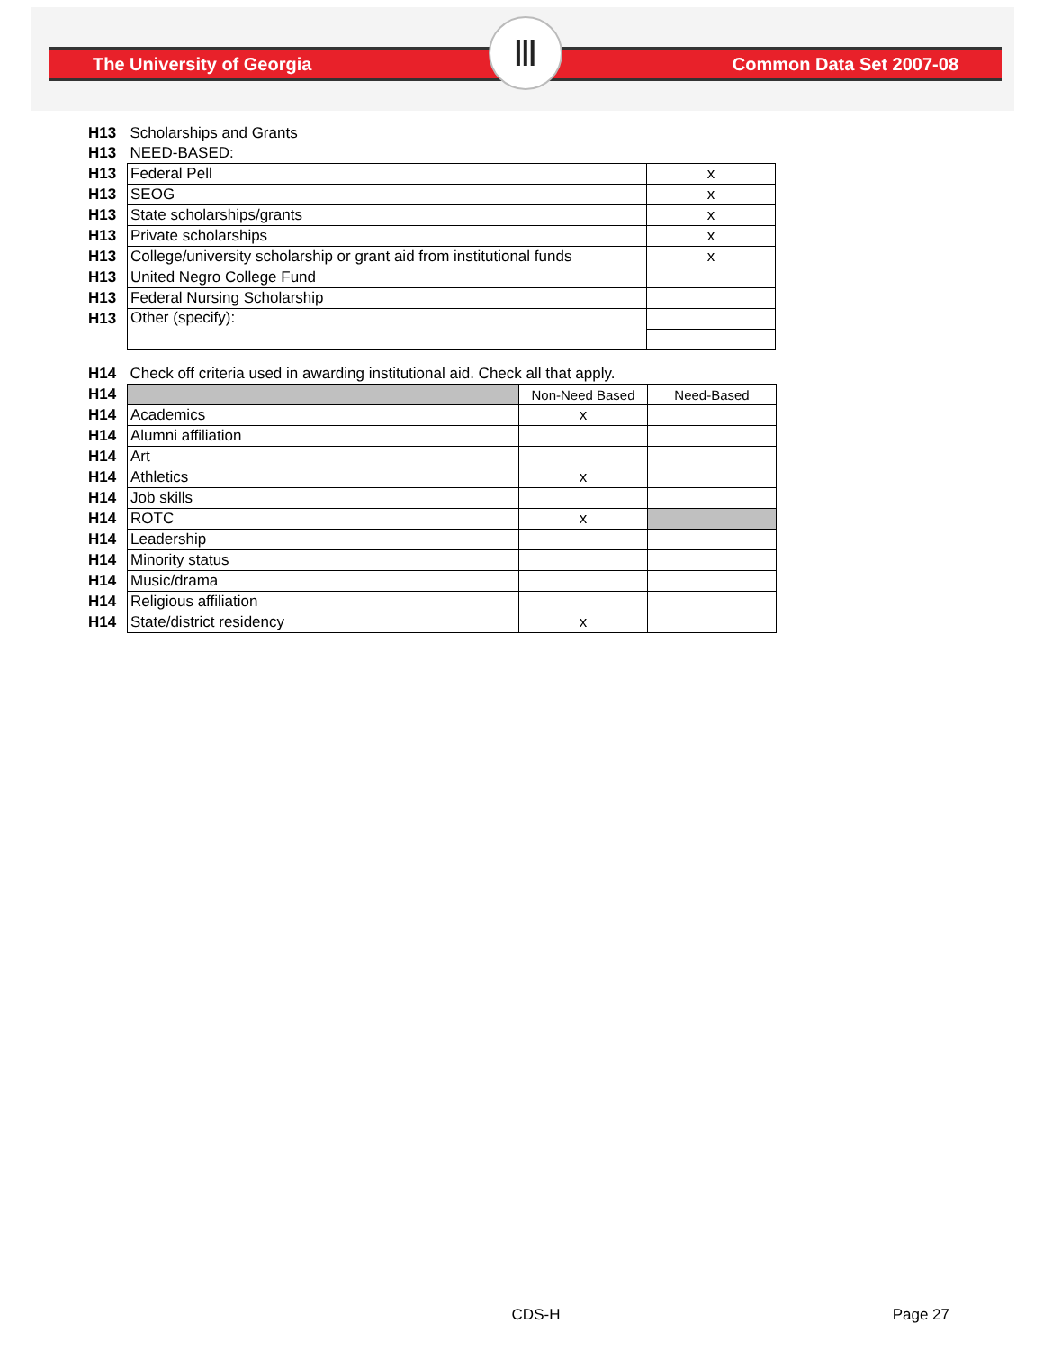The University of Georgia Common Data Set 2007-08 Ⅲ
| H13 | Scholarships and Grants | |
| H13 | NEED-BASED: | |
| H13 | Federal Pell | x |
| H13 | SEOG | x |
| H13 | State scholarships/grants | x |
| H13 | Private scholarships | x |
| H13 | College/university scholarship or grant aid from institutional funds | x |
| H13 | United Negro College Fund | |
| H13 | Federal Nursing Scholarship | |
| H13 | Other (specify): | |
| H14 | Check off criteria used in awarding institutional aid. Check all that apply. | | |
| H14 | | Non-Need Based | Need-Based |
| H14 | Academics | x | |
| H14 | Alumni affiliation | | |
| H14 | Art | | |
| H14 | Athletics | x | |
| H14 | Job skills | | |
| H14 | ROTC | x | |
| H14 | Leadership | | |
| H14 | Minority status | | |
| H14 | Music/drama | | |
| H14 | Religious affiliation | | |
| H14 | State/district residency | x | |
CDS-H Page 27